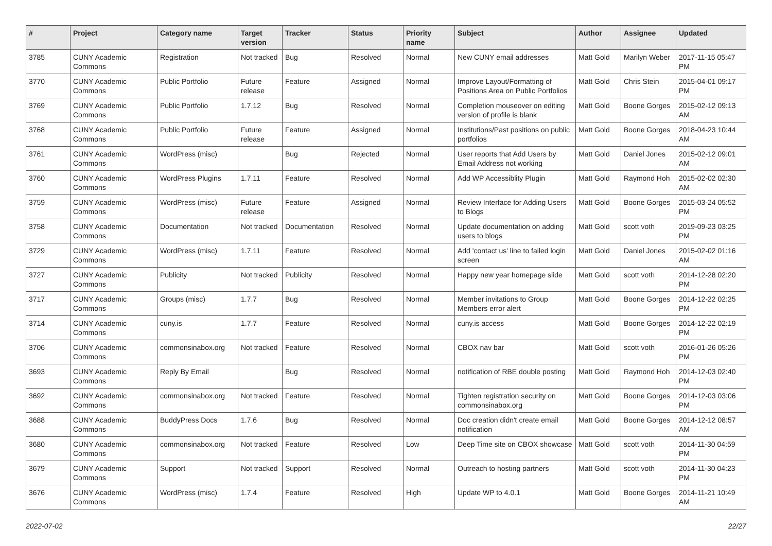| # | Project | Category name | Target version | Tracker | Status | Priority name | Subject | Author | Assignee | Updated |
| --- | --- | --- | --- | --- | --- | --- | --- | --- | --- | --- |
| 3785 | CUNY Academic Commons | Registration | Not tracked | Bug | Resolved | Normal | New CUNY email addresses | Matt Gold | Marilyn Weber | 2017-11-15 05:47 PM |
| 3770 | CUNY Academic Commons | Public Portfolio | Future release | Feature | Assigned | Normal | Improve Layout/Formatting of Positions Area on Public Portfolios | Matt Gold | Chris Stein | 2015-04-01 09:17 PM |
| 3769 | CUNY Academic Commons | Public Portfolio | 1.7.12 | Bug | Resolved | Normal | Completion mouseover on editing version of profile is blank | Matt Gold | Boone Gorges | 2015-02-12 09:13 AM |
| 3768 | CUNY Academic Commons | Public Portfolio | Future release | Feature | Assigned | Normal | Institutions/Past positions on public portfolios | Matt Gold | Boone Gorges | 2018-04-23 10:44 AM |
| 3761 | CUNY Academic Commons | WordPress (misc) | | Bug | Rejected | Normal | User reports that Add Users by Email Address not working | Matt Gold | Daniel Jones | 2015-02-12 09:01 AM |
| 3760 | CUNY Academic Commons | WordPress Plugins | 1.7.11 | Feature | Resolved | Normal | Add WP Accessiblity Plugin | Matt Gold | Raymond Hoh | 2015-02-02 02:30 AM |
| 3759 | CUNY Academic Commons | WordPress (misc) | Future release | Feature | Assigned | Normal | Review Interface for Adding Users to Blogs | Matt Gold | Boone Gorges | 2015-03-24 05:52 PM |
| 3758 | CUNY Academic Commons | Documentation | Not tracked | Documentation | Resolved | Normal | Update documentation on adding users to blogs | Matt Gold | scott voth | 2019-09-23 03:25 PM |
| 3729 | CUNY Academic Commons | WordPress (misc) | 1.7.11 | Feature | Resolved | Normal | Add 'contact us' line to failed login screen | Matt Gold | Daniel Jones | 2015-02-02 01:16 AM |
| 3727 | CUNY Academic Commons | Publicity | Not tracked | Publicity | Resolved | Normal | Happy new year homepage slide | Matt Gold | scott voth | 2014-12-28 02:20 PM |
| 3717 | CUNY Academic Commons | Groups (misc) | 1.7.7 | Bug | Resolved | Normal | Member invitations to Group Members error alert | Matt Gold | Boone Gorges | 2014-12-22 02:25 PM |
| 3714 | CUNY Academic Commons | cuny.is | 1.7.7 | Feature | Resolved | Normal | cuny.is access | Matt Gold | Boone Gorges | 2014-12-22 02:19 PM |
| 3706 | CUNY Academic Commons | commonsinabox.org | Not tracked | Feature | Resolved | Normal | CBOX nav bar | Matt Gold | scott voth | 2016-01-26 05:26 PM |
| 3693 | CUNY Academic Commons | Reply By Email | | Bug | Resolved | Normal | notification of RBE double posting | Matt Gold | Raymond Hoh | 2014-12-03 02:40 PM |
| 3692 | CUNY Academic Commons | commonsinabox.org | Not tracked | Feature | Resolved | Normal | Tighten registration security on commonsinabox.org | Matt Gold | Boone Gorges | 2014-12-03 03:06 PM |
| 3688 | CUNY Academic Commons | BuddyPress Docs | 1.7.6 | Bug | Resolved | Normal | Doc creation didn't create email notification | Matt Gold | Boone Gorges | 2014-12-12 08:57 AM |
| 3680 | CUNY Academic Commons | commonsinabox.org | Not tracked | Feature | Resolved | Low | Deep Time site on CBOX showcase | Matt Gold | scott voth | 2014-11-30 04:59 PM |
| 3679 | CUNY Academic Commons | Support | Not tracked | Support | Resolved | Normal | Outreach to hosting partners | Matt Gold | scott voth | 2014-11-30 04:23 PM |
| 3676 | CUNY Academic Commons | WordPress (misc) | 1.7.4 | Feature | Resolved | High | Update WP to 4.0.1 | Matt Gold | Boone Gorges | 2014-11-21 10:49 AM |
2022-07-02 22/27